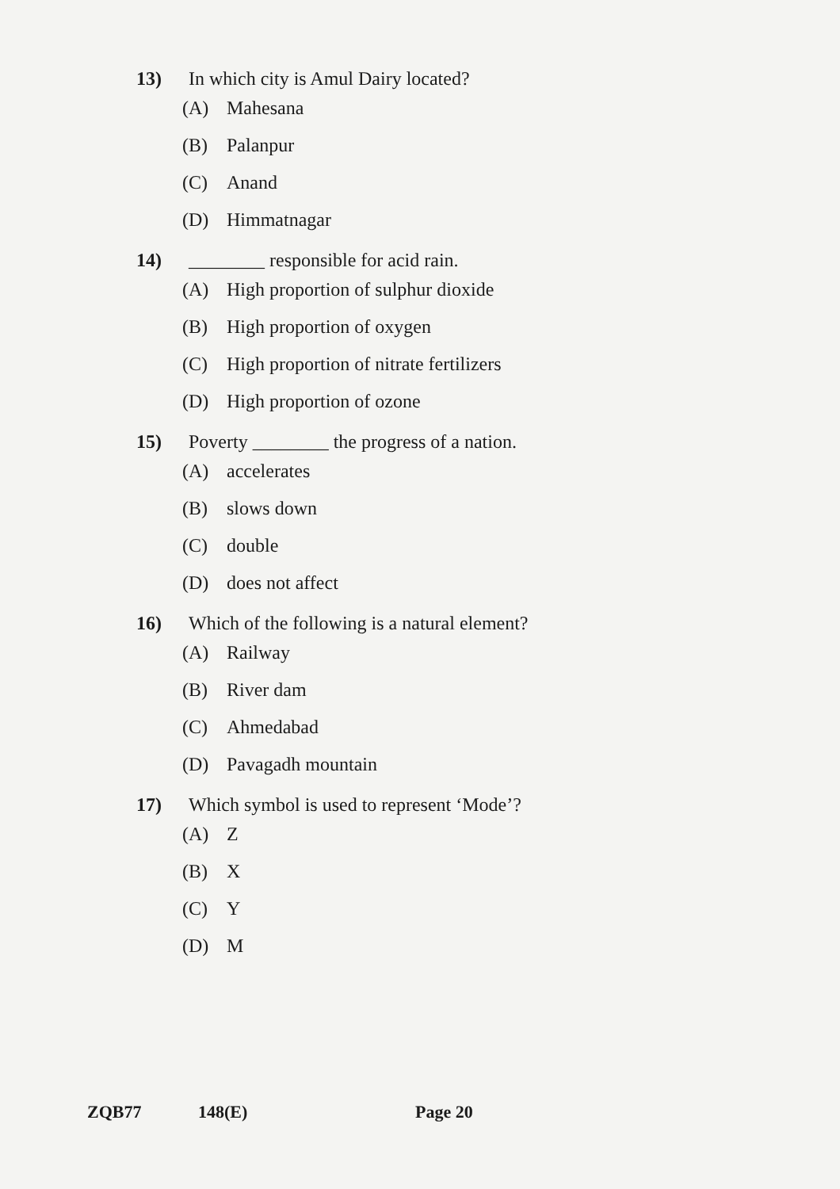13) In which city is Amul Dairy located?
(A) Mahesana
(B) Palanpur
(C) Anand
(D) Himmatnagar
14) ________ responsible for acid rain.
(A) High proportion of sulphur dioxide
(B) High proportion of oxygen
(C) High proportion of nitrate fertilizers
(D) High proportion of ozone
15) Poverty ________ the progress of a nation.
(A) accelerates
(B) slows down
(C) double
(D) does not affect
16) Which of the following is a natural element?
(A) Railway
(B) River dam
(C) Ahmedabad
(D) Pavagadh mountain
17) Which symbol is used to represent ‘Mode’?
(A) Z
(B) X
(C) Y
(D) M
ZQB77 148(E) Page 20